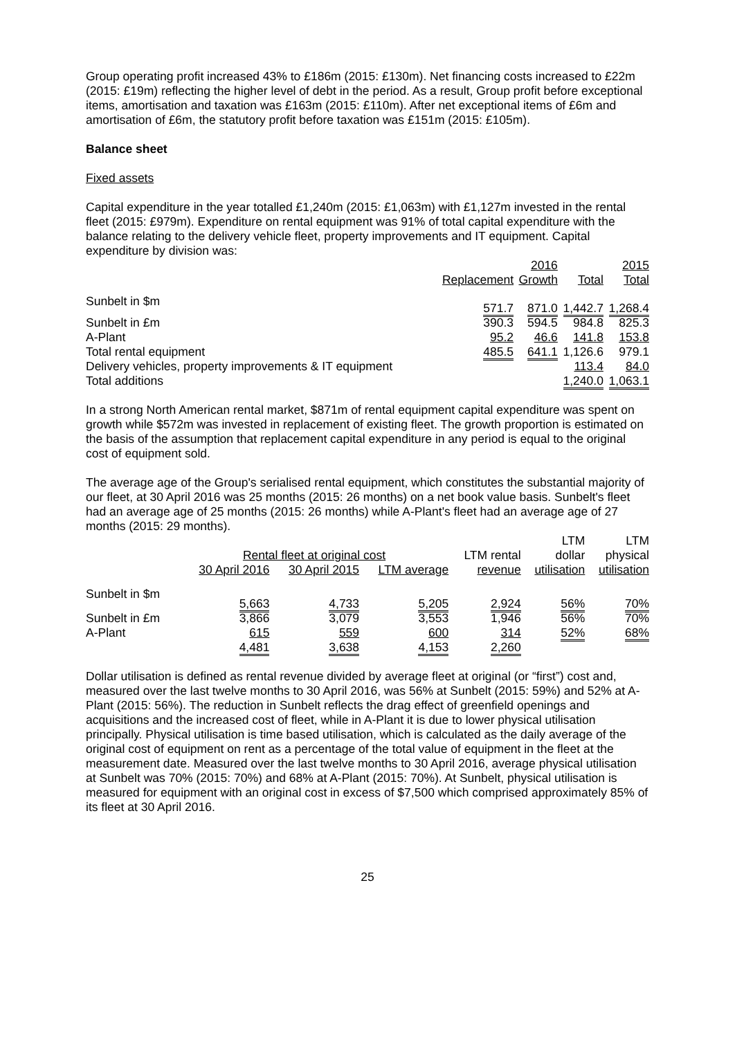Group operating profit increased 43% to £186m (2015: £130m). Net financing costs increased to £22m (2015: £19m) reflecting the higher level of debt in the period. As a result, Group profit before exceptional items, amortisation and taxation was £163m (2015: £110m). After net exceptional items of £6m and amortisation of £6m, the statutory profit before taxation was £151m (2015: £105m).
Balance sheet
Fixed assets
Capital expenditure in the year totalled £1,240m (2015: £1,063m) with £1,127m invested in the rental fleet (2015: £979m). Expenditure on rental equipment was 91% of total capital expenditure with the balance relating to the delivery vehicle fleet, property improvements and IT equipment. Capital expenditure by division was:
| | | 2016 | | 2015 |
| --- | --- | --- | --- | --- |
| | Replacement | Growth | Total | Total |
| Sunbelt in $m | 571.7 | 871.0 | 1,442.7 | 1,268.4 |
| Sunbelt in £m | 390.3 | 594.5 | 984.8 | 825.3 |
| A-Plant | 95.2 | 46.6 | 141.8 | 153.8 |
| Total rental equipment | 485.5 | 641.1 | 1,126.6 | 979.1 |
| Delivery vehicles, property improvements & IT equipment | | | 113.4 | 84.0 |
| Total additions | | | 1,240.0 | 1,063.1 |
In a strong North American rental market, $871m of rental equipment capital expenditure was spent on growth while $572m was invested in replacement of existing fleet. The growth proportion is estimated on the basis of the assumption that replacement capital expenditure in any period is equal to the original cost of equipment sold.
The average age of the Group's serialised rental equipment, which constitutes the substantial majority of our fleet, at 30 April 2016 was 25 months (2015: 26 months) on a net book value basis. Sunbelt's fleet had an average age of 25 months (2015: 26 months) while A-Plant's fleet had an average age of 27 months (2015: 29 months).
| | | | | | LTM | LTM |
| --- | --- | --- | --- | --- | --- | --- |
| | Rental fleet at original cost | | | LTM rental | dollar | physical |
| | 30 April 2016 | 30 April 2015 | LTM average | revenue | utilisation | utilisation |
| Sunbelt in $m | 5,663 | 4,733 | 5,205 | 2,924 | 56% | 70% |
| Sunbelt in £m | 3,866 | 3,079 | 3,553 | 1,946 | 56% | 70% |
| A-Plant | 615 | 559 | 600 | 314 | 52% | 68% |
| | 4,481 | 3,638 | 4,153 | 2,260 | | |
Dollar utilisation is defined as rental revenue divided by average fleet at original (or “first”) cost and, measured over the last twelve months to 30 April 2016, was 56% at Sunbelt (2015: 59%) and 52% at A-Plant (2015: 56%). The reduction in Sunbelt reflects the drag effect of greenfield openings and acquisitions and the increased cost of fleet, while in A-Plant it is due to lower physical utilisation principally. Physical utilisation is time based utilisation, which is calculated as the daily average of the original cost of equipment on rent as a percentage of the total value of equipment in the fleet at the measurement date. Measured over the last twelve months to 30 April 2016, average physical utilisation at Sunbelt was 70% (2015: 70%) and 68% at A-Plant (2015: 70%). At Sunbelt, physical utilisation is measured for equipment with an original cost in excess of $7,500 which comprised approximately 85% of its fleet at 30 April 2016.
25